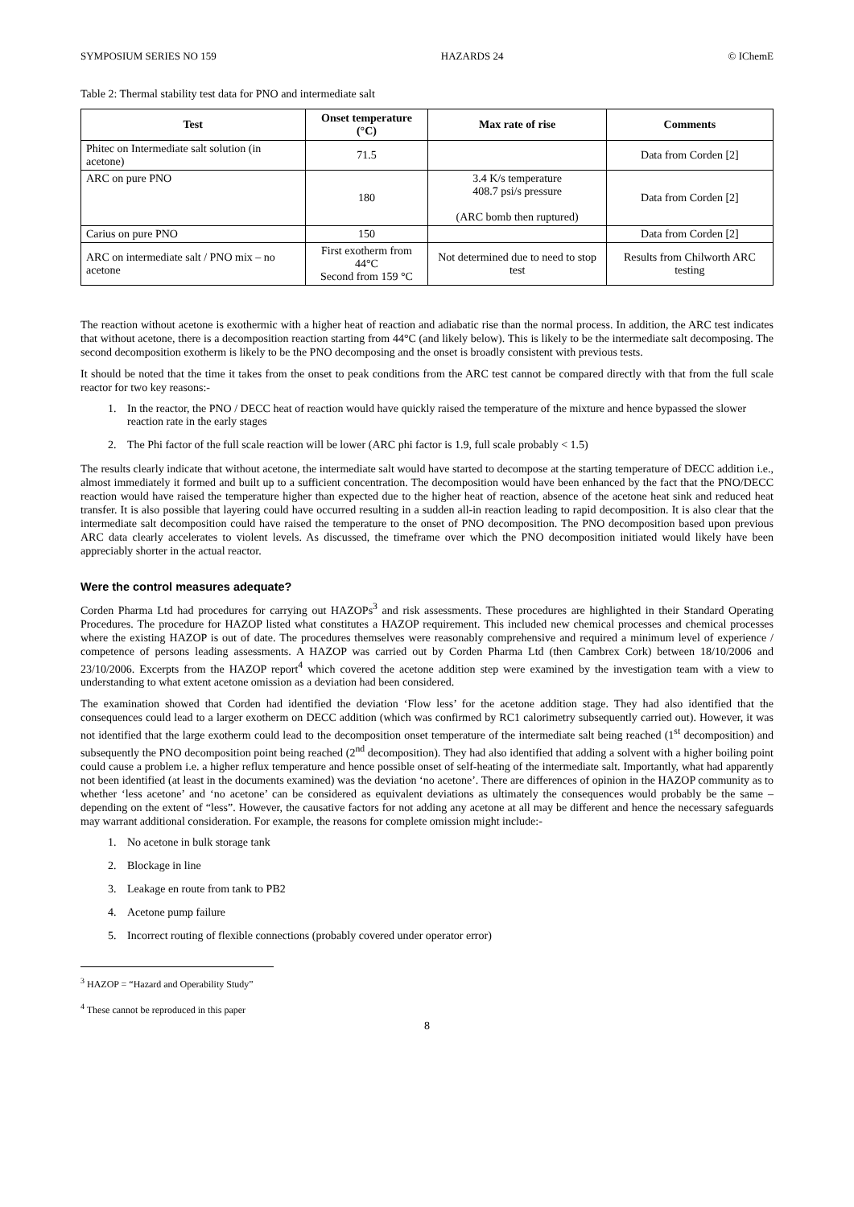SYMPOSIUM SERIES NO 159 HAZARDS 24 © IChemE
Table 2: Thermal stability test data for PNO and intermediate salt
| Test | Onset temperature (°C) | Max rate of rise | Comments |
| --- | --- | --- | --- |
| Phitec on Intermediate salt solution (in acetone) | 71.5 | | Data from Corden [2] |
| ARC on pure PNO | 180 | 3.4 K/s temperature 408.7 psi/s pressure (ARC bomb then ruptured) | Data from Corden [2] |
| Carius on pure PNO | 150 | | Data from Corden [2] |
| ARC on intermediate salt / PNO mix – no acetone | First exotherm from 44°C Second from 159 °C | Not determined due to need to stop test | Results from Chilworth ARC testing |
The reaction without acetone is exothermic with a higher heat of reaction and adiabatic rise than the normal process. In addition, the ARC test indicates that without acetone, there is a decomposition reaction starting from 44°C (and likely below). This is likely to be the intermediate salt decomposing. The second decomposition exotherm is likely to be the PNO decomposing and the onset is broadly consistent with previous tests.
It should be noted that the time it takes from the onset to peak conditions from the ARC test cannot be compared directly with that from the full scale reactor for two key reasons:-
1. In the reactor, the PNO / DECC heat of reaction would have quickly raised the temperature of the mixture and hence bypassed the slower reaction rate in the early stages
2. The Phi factor of the full scale reaction will be lower (ARC phi factor is 1.9, full scale probably < 1.5)
The results clearly indicate that without acetone, the intermediate salt would have started to decompose at the starting temperature of DECC addition i.e., almost immediately it formed and built up to a sufficient concentration. The decomposition would have been enhanced by the fact that the PNO/DECC reaction would have raised the temperature higher than expected due to the higher heat of reaction, absence of the acetone heat sink and reduced heat transfer. It is also possible that layering could have occurred resulting in a sudden all-in reaction leading to rapid decomposition. It is also clear that the intermediate salt decomposition could have raised the temperature to the onset of PNO decomposition. The PNO decomposition based upon previous ARC data clearly accelerates to violent levels. As discussed, the timeframe over which the PNO decomposition initiated would likely have been appreciably shorter in the actual reactor.
Were the control measures adequate?
Corden Pharma Ltd had procedures for carrying out HAZOPs<sup>3</sup> and risk assessments. These procedures are highlighted in their Standard Operating Procedures. The procedure for HAZOP listed what constitutes a HAZOP requirement. This included new chemical processes and chemical processes where the existing HAZOP is out of date. The procedures themselves were reasonably comprehensive and required a minimum level of experience / competence of persons leading assessments. A HAZOP was carried out by Corden Pharma Ltd (then Cambrex Cork) between 18/10/2006 and 23/10/2006. Excerpts from the HAZOP report<sup>4</sup> which covered the acetone addition step were examined by the investigation team with a view to understanding to what extent acetone omission as a deviation had been considered.
The examination showed that Corden had identified the deviation ‘Flow less’ for the acetone addition stage. They had also identified that the consequences could lead to a larger exotherm on DECC addition (which was confirmed by RC1 calorimetry subsequently carried out). However, it was not identified that the large exotherm could lead to the decomposition onset temperature of the intermediate salt being reached (1<sup>st</sup> decomposition) and subsequently the PNO decomposition point being reached (2<sup>nd</sup> decomposition). They had also identified that adding a solvent with a higher boiling point could cause a problem i.e. a higher reflux temperature and hence possible onset of self-heating of the intermediate salt. Importantly, what had apparently not been identified (at least in the documents examined) was the deviation ‘no acetone’. There are differences of opinion in the HAZOP community as to whether ‘less acetone’ and ‘no acetone’ can be considered as equivalent deviations as ultimately the consequences would probably be the same – depending on the extent of “less”. However, the causative factors for not adding any acetone at all may be different and hence the necessary safeguards may warrant additional consideration. For example, the reasons for complete omission might include:-
1. No acetone in bulk storage tank
2. Blockage in line
3. Leakage en route from tank to PB2
4. Acetone pump failure
5. Incorrect routing of flexible connections (probably covered under operator error)
<sup>3</sup> HAZOP = “Hazard and Operability Study”
<sup>4</sup> These cannot be reproduced in this paper
8